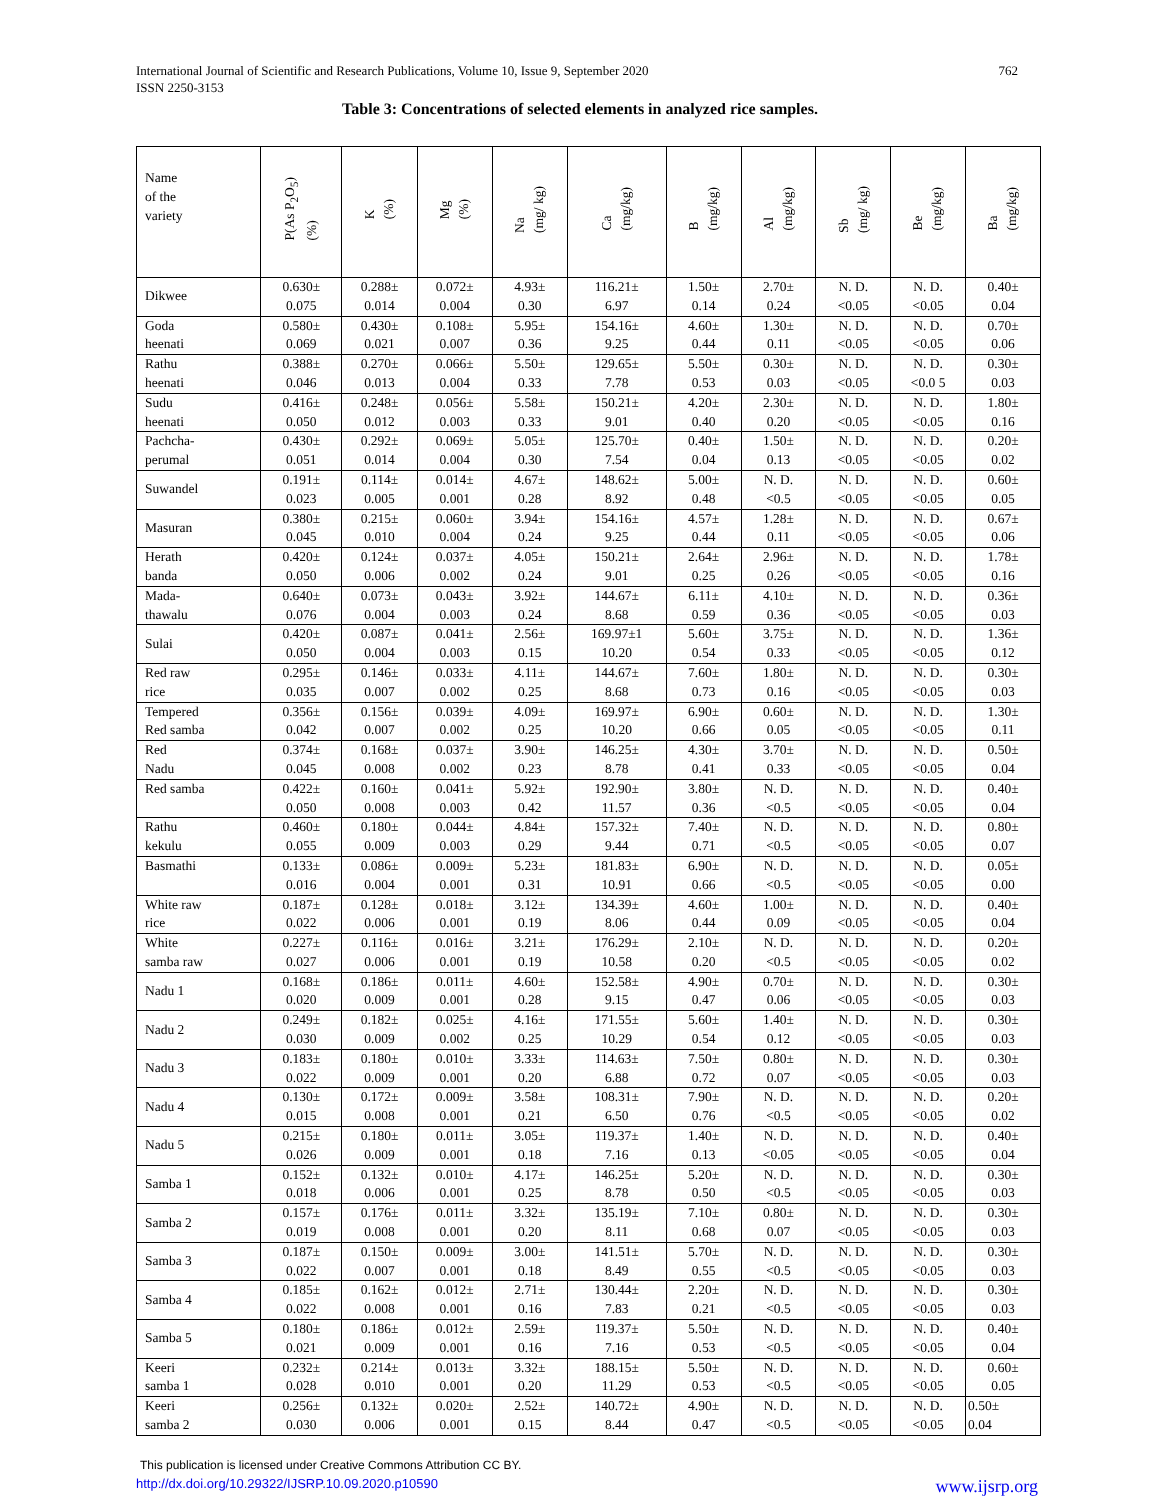International Journal of Scientific and Research Publications, Volume 10, Issue 9, September 2020
ISSN 2250-3153
762
Table 3: Concentrations of selected elements in analyzed rice samples.
| Name of the variety | P(As P<sub>2</sub>O<sub>5</sub>) (%) | K (%) | Mg (%) | Na (mg/ kg) | Ca (mg/kg) | B (mg/kg) | Al (mg/kg) | Sb (mg/ kg) | Be (mg/kg) | Ba (mg/kg) |
| --- | --- | --- | --- | --- | --- | --- | --- | --- | --- | --- |
| Dikwee | 0.630± 0.075 | 0.288± 0.014 | 0.072± 0.004 | 4.93± 0.30 | 116.21± 6.97 | 1.50± 0.14 | 2.70± 0.24 | N. D. <0.05 | N. D. <0.05 | 0.40± 0.04 |
| Goda heenati | 0.580± 0.069 | 0.430± 0.021 | 0.108± 0.007 | 5.95± 0.36 | 154.16± 9.25 | 4.60± 0.44 | 1.30± 0.11 | N. D. <0.05 | N. D. <0.05 | 0.70± 0.06 |
| Rathu heenati | 0.388± 0.046 | 0.270± 0.013 | 0.066± 0.004 | 5.50± 0.33 | 129.65± 7.78 | 5.50± 0.53 | 0.30± 0.03 | N. D. <0.05 | N. D. <0.0 5 | 0.30± 0.03 |
| Sudu heenati | 0.416± 0.050 | 0.248± 0.012 | 0.056± 0.003 | 5.58± 0.33 | 150.21± 9.01 | 4.20± 0.40 | 2.30± 0.20 | N. D. <0.05 | N. D. <0.05 | 1.80± 0.16 |
| Pachcha- perumal | 0.430± 0.051 | 0.292± 0.014 | 0.069± 0.004 | 5.05± 0.30 | 125.70± 7.54 | 0.40± 0.04 | 1.50± 0.13 | N. D. <0.05 | N. D. <0.05 | 0.20± 0.02 |
| Suwandel | 0.191± 0.023 | 0.114± 0.005 | 0.014± 0.001 | 4.67± 0.28 | 148.62± 8.92 | 5.00± 0.48 | N. D. <0.5 | N. D. <0.05 | N. D. <0.05 | 0.60± 0.05 |
| Masuran | 0.380± 0.045 | 0.215± 0.010 | 0.060± 0.004 | 3.94± 0.24 | 154.16± 9.25 | 4.57± 0.44 | 1.28± 0.11 | N. D. <0.05 | N. D. <0.05 | 0.67± 0.06 |
| Herath banda | 0.420± 0.050 | 0.124± 0.006 | 0.037± 0.002 | 4.05± 0.24 | 150.21± 9.01 | 2.64± 0.25 | 2.96± 0.26 | N. D. <0.05 | N. D. <0.05 | 1.78± 0.16 |
| Mada- thawalu | 0.640± 0.076 | 0.073± 0.004 | 0.043± 0.003 | 3.92± 0.24 | 144.67± 8.68 | 6.11± 0.59 | 4.10± 0.36 | N. D. <0.05 | N. D. <0.05 | 0.36± 0.03 |
| Sulai | 0.420± 0.050 | 0.087± 0.004 | 0.041± 0.003 | 2.56± 0.15 | 169.97±1 10.20 | 5.60± 0.54 | 3.75± 0.33 | N. D. <0.05 | N. D. <0.05 | 1.36± 0.12 |
| Red raw rice | 0.295± 0.035 | 0.146± 0.007 | 0.033± 0.002 | 4.11± 0.25 | 144.67± 8.68 | 7.60± 0.73 | 1.80± 0.16 | N. D. <0.05 | N. D. <0.05 | 0.30± 0.03 |
| Tempered Red samba | 0.356± 0.042 | 0.156± 0.007 | 0.039± 0.002 | 4.09± 0.25 | 169.97± 10.20 | 6.90± 0.66 | 0.60± 0.05 | N. D. <0.05 | N. D. <0.05 | 1.30± 0.11 |
| Red Nadu | 0.374± 0.045 | 0.168± 0.008 | 0.037± 0.002 | 3.90± 0.23 | 146.25± 8.78 | 4.30± 0.41 | 3.70± 0.33 | N. D. <0.05 | N. D. <0.05 | 0.50± 0.04 |
| Red samba | 0.422± 0.050 | 0.160± 0.008 | 0.041± 0.003 | 5.92± 0.42 | 192.90± 11.57 | 3.80± 0.36 | N. D. <0.5 | N. D. <0.05 | N. D. <0.05 | 0.40± 0.04 |
| Rathu kekulu | 0.460± 0.055 | 0.180± 0.009 | 0.044± 0.003 | 4.84± 0.29 | 157.32± 9.44 | 7.40± 0.71 | N. D. <0.5 | N. D. <0.05 | N. D. <0.05 | 0.80± 0.07 |
| Basmathi | 0.133± 0.016 | 0.086± 0.004 | 0.009± 0.001 | 5.23± 0.31 | 181.83± 10.91 | 6.90± 0.66 | N. D. <0.5 | N. D. <0.05 | N. D. <0.05 | 0.05± 0.00 |
| White raw rice | 0.187± 0.022 | 0.128± 0.006 | 0.018± 0.001 | 3.12± 0.19 | 134.39± 8.06 | 4.60± 0.44 | 1.00± 0.09 | N. D. <0.05 | N. D. <0.05 | 0.40± 0.04 |
| White samba raw | 0.227± 0.027 | 0.116± 0.006 | 0.016± 0.001 | 3.21± 0.19 | 176.29± 10.58 | 2.10± 0.20 | N. D. <0.5 | N. D. <0.05 | N. D. <0.05 | 0.20± 0.02 |
| Nadu 1 | 0.168± 0.020 | 0.186± 0.009 | 0.011± 0.001 | 4.60± 0.28 | 152.58± 9.15 | 4.90± 0.47 | 0.70± 0.06 | N. D. <0.05 | N. D. <0.05 | 0.30± 0.03 |
| Nadu 2 | 0.249± 0.030 | 0.182± 0.009 | 0.025± 0.002 | 4.16± 0.25 | 171.55± 10.29 | 5.60± 0.54 | 1.40± 0.12 | N. D. <0.05 | N. D. <0.05 | 0.30± 0.03 |
| Nadu 3 | 0.183± 0.022 | 0.180± 0.009 | 0.010± 0.001 | 3.33± 0.20 | 114.63± 6.88 | 7.50± 0.72 | 0.80± 0.07 | N. D. <0.05 | N. D. <0.05 | 0.30± 0.03 |
| Nadu 4 | 0.130± 0.015 | 0.172± 0.008 | 0.009± 0.001 | 3.58± 0.21 | 108.31± 6.50 | 7.90± 0.76 | N. D. <0.5 | N. D. <0.05 | N. D. <0.05 | 0.20± 0.02 |
| Nadu 5 | 0.215± 0.026 | 0.180± 0.009 | 0.011± 0.001 | 3.05± 0.18 | 119.37± 7.16 | 1.40± 0.13 | N. D. <0.05 | N. D. <0.05 | N. D. <0.05 | 0.40± 0.04 |
| Samba 1 | 0.152± 0.018 | 0.132± 0.006 | 0.010± 0.001 | 4.17± 0.25 | 146.25± 8.78 | 5.20± 0.50 | N. D. <0.5 | N. D. <0.05 | N. D. <0.05 | 0.30± 0.03 |
| Samba 2 | 0.157± 0.019 | 0.176± 0.008 | 0.011± 0.001 | 3.32± 0.20 | 135.19± 8.11 | 7.10± 0.68 | 0.80± 0.07 | N. D. <0.05 | N. D. <0.05 | 0.30± 0.03 |
| Samba 3 | 0.187± 0.022 | 0.150± 0.007 | 0.009± 0.001 | 3.00± 0.18 | 141.51± 8.49 | 5.70± 0.55 | N. D. <0.5 | N. D. <0.05 | N. D. <0.05 | 0.30± 0.03 |
| Samba 4 | 0.185± 0.022 | 0.162± 0.008 | 0.012± 0.001 | 2.71± 0.16 | 130.44± 7.83 | 2.20± 0.21 | N. D. <0.5 | N. D. <0.05 | N. D. <0.05 | 0.30± 0.03 |
| Samba 5 | 0.180± 0.021 | 0.186± 0.009 | 0.012± 0.001 | 2.59± 0.16 | 119.37± 7.16 | 5.50± 0.53 | N. D. <0.5 | N. D. <0.05 | N. D. <0.05 | 0.40± 0.04 |
| Keeri samba 1 | 0.232± 0.028 | 0.214± 0.010 | 0.013± 0.001 | 3.32± 0.20 | 188.15± 11.29 | 5.50± 0.53 | N. D. <0.5 | N. D. <0.05 | N. D. <0.05 | 0.60± 0.05 |
| Keeri samba 2 | 0.256± 0.030 | 0.132± 0.006 | 0.020± 0.001 | 2.52± 0.15 | 140.72± 8.44 | 4.90± 0.47 | N. D. <0.5 | N. D. <0.05 | N. D. <0.05 | 0.50± 0.04 |
This publication is licensed under Creative Commons Attribution CC BY.
http://dx.doi.org/10.29322/IJSRP.10.09.2020.p10590 www.ijsrp.org